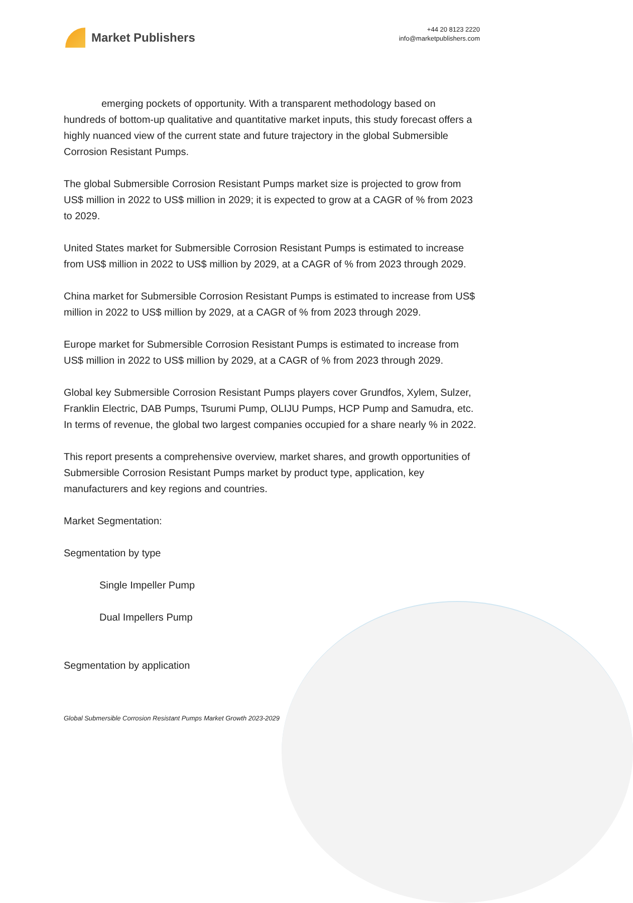Market Publishers
+44 20 8123 2220
info@marketpublishers.com
emerging pockets of opportunity. With a transparent methodology based on hundreds of bottom-up qualitative and quantitative market inputs, this study forecast offers a highly nuanced view of the current state and future trajectory in the global Submersible Corrosion Resistant Pumps.
The global Submersible Corrosion Resistant Pumps market size is projected to grow from US$ million in 2022 to US$ million in 2029; it is expected to grow at a CAGR of % from 2023 to 2029.
United States market for Submersible Corrosion Resistant Pumps is estimated to increase from US$ million in 2022 to US$ million by 2029, at a CAGR of % from 2023 through 2029.
China market for Submersible Corrosion Resistant Pumps is estimated to increase from US$ million in 2022 to US$ million by 2029, at a CAGR of % from 2023 through 2029.
Europe market for Submersible Corrosion Resistant Pumps is estimated to increase from US$ million in 2022 to US$ million by 2029, at a CAGR of % from 2023 through 2029.
Global key Submersible Corrosion Resistant Pumps players cover Grundfos, Xylem, Sulzer, Franklin Electric, DAB Pumps, Tsurumi Pump, OLIJU Pumps, HCP Pump and Samudra, etc. In terms of revenue, the global two largest companies occupied for a share nearly % in 2022.
This report presents a comprehensive overview, market shares, and growth opportunities of Submersible Corrosion Resistant Pumps market by product type, application, key manufacturers and key regions and countries.
Market Segmentation:
Segmentation by type
Single Impeller Pump
Dual Impellers Pump
Segmentation by application
Global Submersible Corrosion Resistant Pumps Market Growth 2023-2029